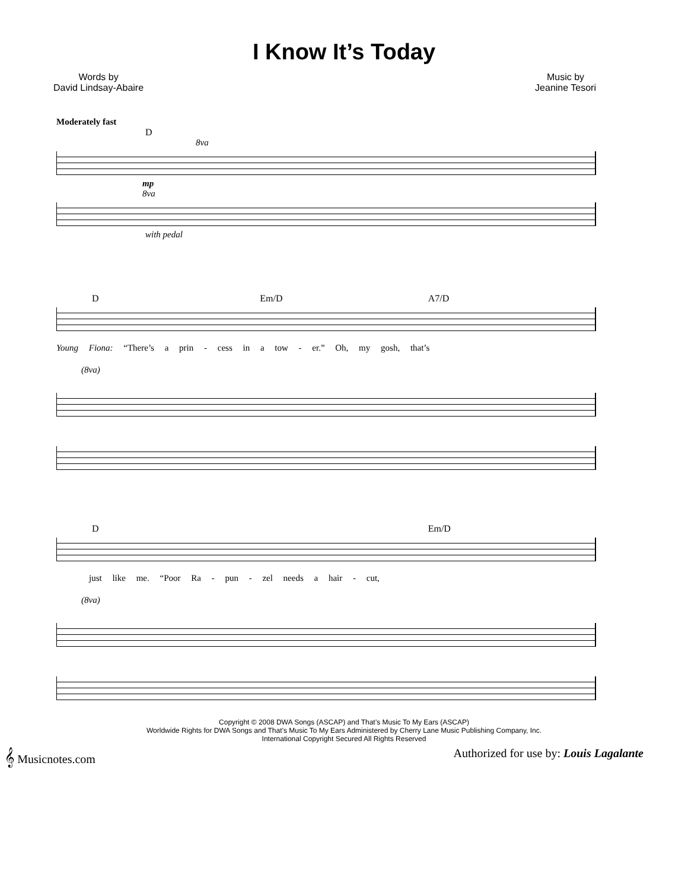I Know It’s Today
Words by
David Lindsay-Abaire
Music by
Jeanine Tesori
Moderately fast
D
8va
mp
8va
with pedal
D Em/D A7/D
Young Fiona: “There’s a prin - cess in a tow - er.” Oh, my gosh, that’s
(8va)
D Em/D
just like me. “Poor Ra - pun - zel needs a hair - cut,
(8va)
Copyright © 2008 DWA Songs (ASCAP) and That’s Music To My Ears (ASCAP)
Worldwide Rights for DWA Songs and That’s Music To My Ears Administered by Cherry Lane Music Publishing Company, Inc.
International Copyright Secured All Rights Reserved
𝄞 Musicnotes.com Authorized for use by: Louis Lagalante